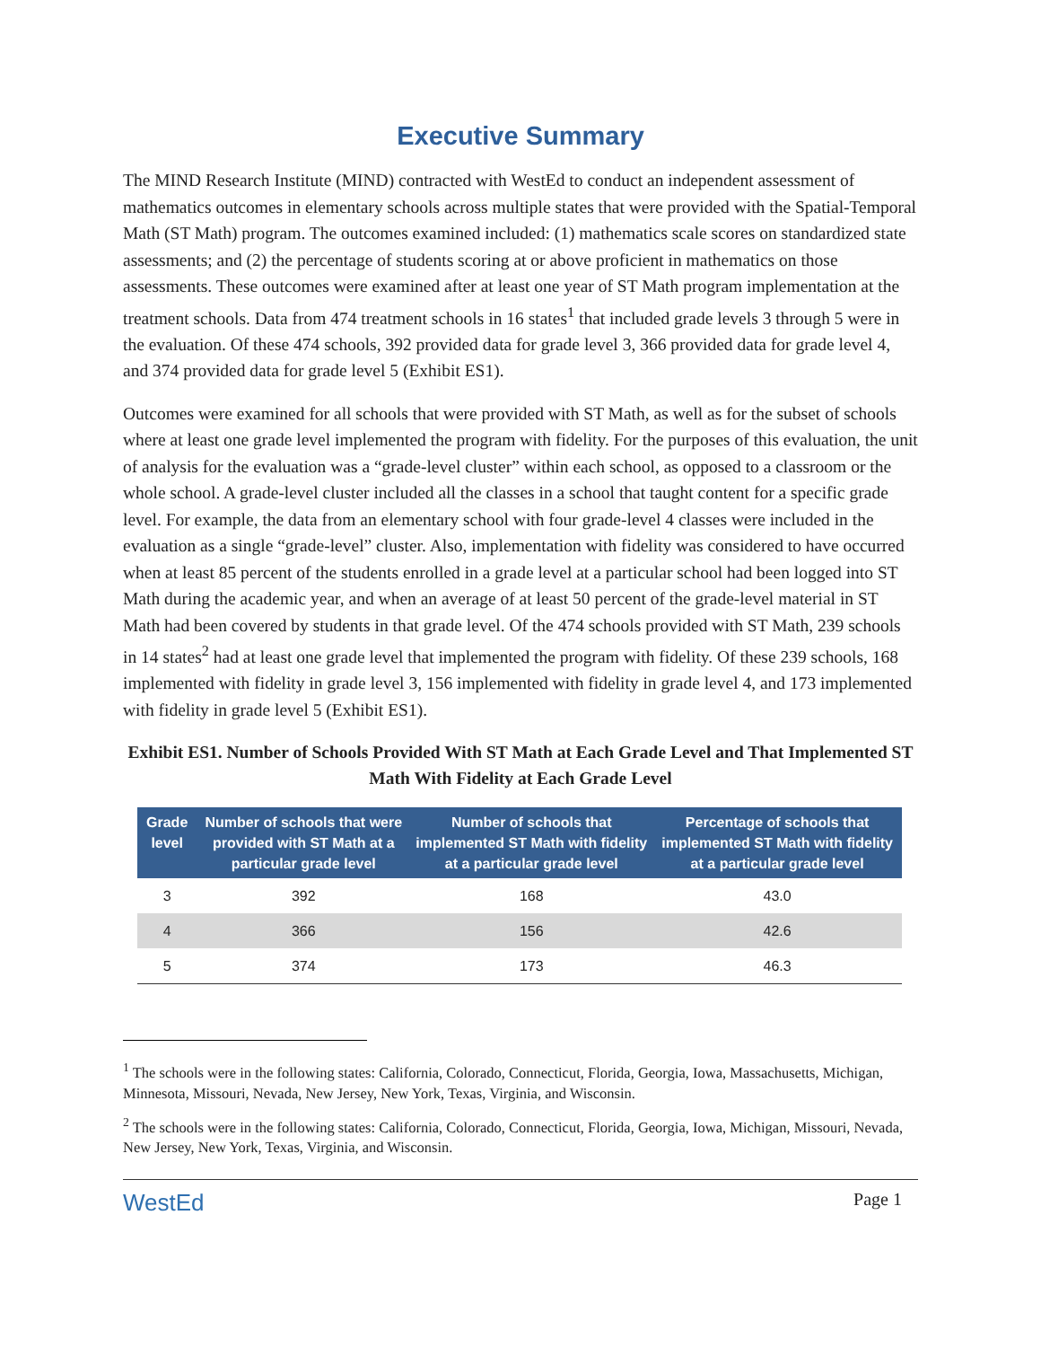Executive Summary
The MIND Research Institute (MIND) contracted with WestEd to conduct an independent assessment of mathematics outcomes in elementary schools across multiple states that were provided with the Spatial-Temporal Math (ST Math) program. The outcomes examined included: (1) mathematics scale scores on standardized state assessments; and (2) the percentage of students scoring at or above proficient in mathematics on those assessments. These outcomes were examined after at least one year of ST Math program implementation at the treatment schools. Data from 474 treatment schools in 16 states<sup>1</sup> that included grade levels 3 through 5 were in the evaluation. Of these 474 schools, 392 provided data for grade level 3, 366 provided data for grade level 4, and 374 provided data for grade level 5 (Exhibit ES1).
Outcomes were examined for all schools that were provided with ST Math, as well as for the subset of schools where at least one grade level implemented the program with fidelity. For the purposes of this evaluation, the unit of analysis for the evaluation was a “grade-level cluster” within each school, as opposed to a classroom or the whole school. A grade-level cluster included all the classes in a school that taught content for a specific grade level. For example, the data from an elementary school with four grade-level 4 classes were included in the evaluation as a single “grade-level” cluster. Also, implementation with fidelity was considered to have occurred when at least 85 percent of the students enrolled in a grade level at a particular school had been logged into ST Math during the academic year, and when an average of at least 50 percent of the grade-level material in ST Math had been covered by students in that grade level. Of the 474 schools provided with ST Math, 239 schools in 14 states<sup>2</sup> had at least one grade level that implemented the program with fidelity. Of these 239 schools, 168 implemented with fidelity in grade level 3, 156 implemented with fidelity in grade level 4, and 173 implemented with fidelity in grade level 5 (Exhibit ES1).
Exhibit ES1. Number of Schools Provided With ST Math at Each Grade Level and That Implemented ST Math With Fidelity at Each Grade Level
| Grade level | Number of schools that were provided with ST Math at a particular grade level | Number of schools that implemented ST Math with fidelity at a particular grade level | Percentage of schools that implemented ST Math with fidelity at a particular grade level |
| --- | --- | --- | --- |
| 3 | 392 | 168 | 43.0 |
| 4 | 366 | 156 | 42.6 |
| 5 | 374 | 173 | 46.3 |
<sup>1</sup> The schools were in the following states: California, Colorado, Connecticut, Florida, Georgia, Iowa, Massachusetts, Michigan, Minnesota, Missouri, Nevada, New Jersey, New York, Texas, Virginia, and Wisconsin.
<sup>2</sup> The schools were in the following states: California, Colorado, Connecticut, Florida, Georgia, Iowa, Michigan, Missouri, Nevada, New Jersey, New York, Texas, Virginia, and Wisconsin.
WestEd Page 1